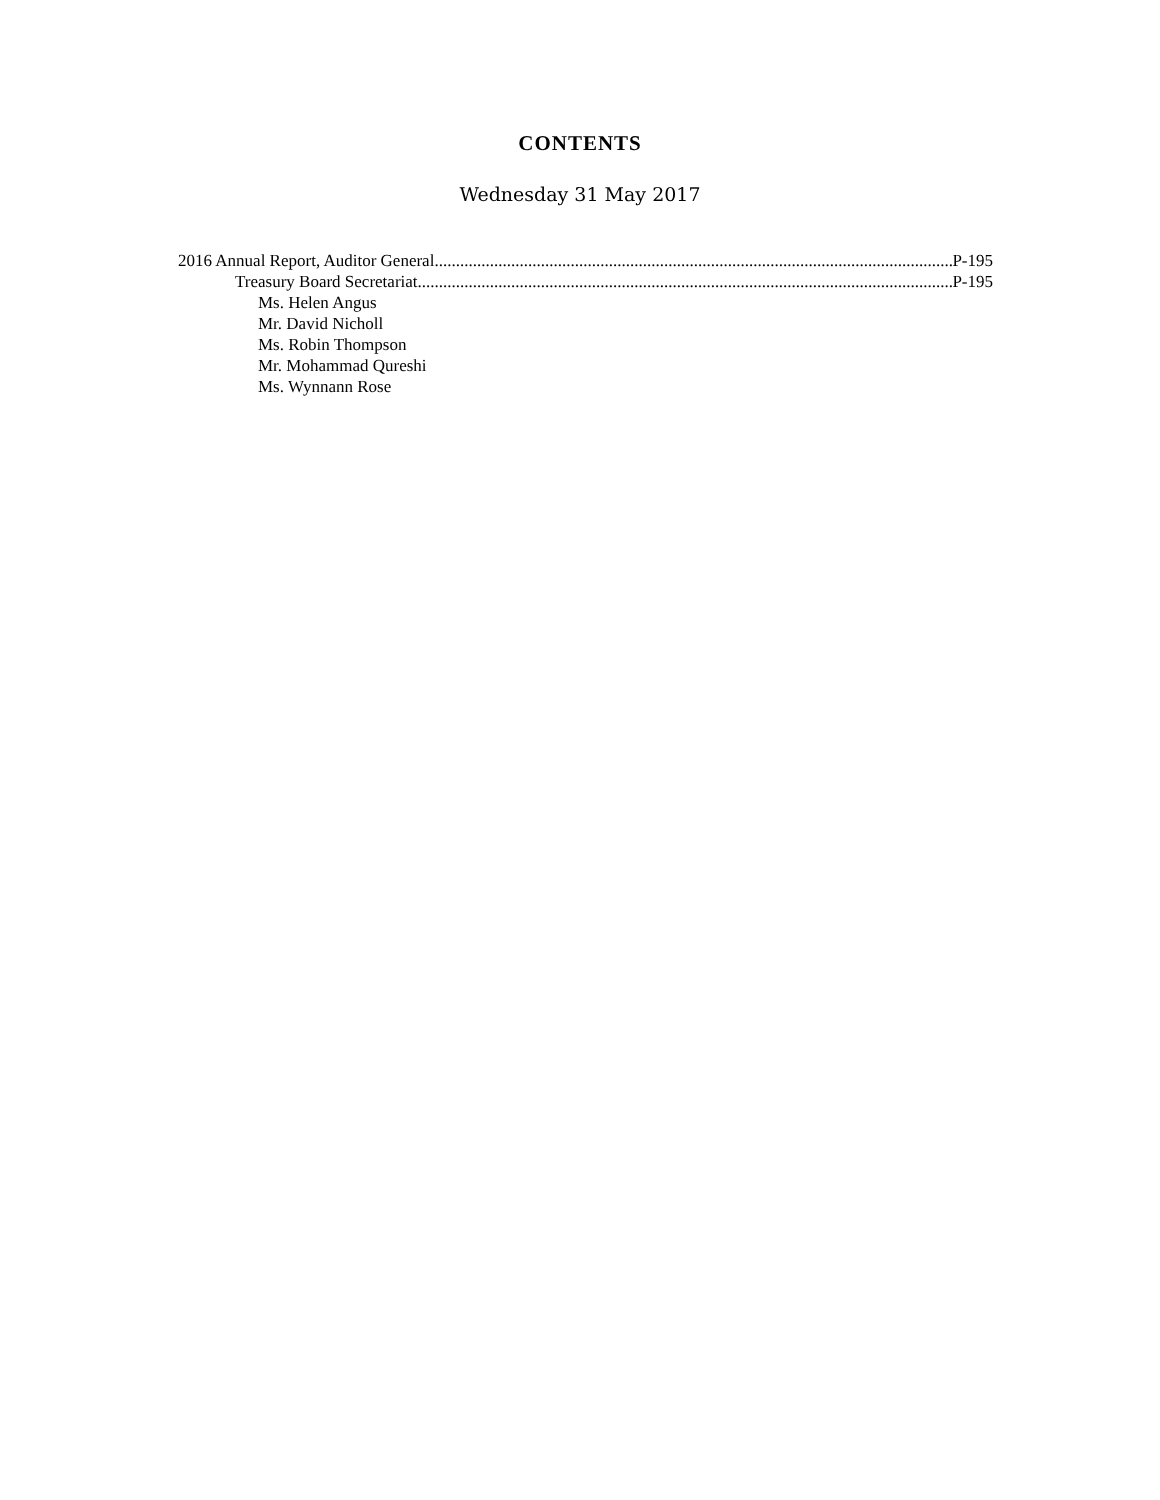CONTENTS
Wednesday 31 May 2017
2016 Annual Report, Auditor General P-195
Treasury Board Secretariat P-195
Ms. Helen Angus
Mr. David Nicholl
Ms. Robin Thompson
Mr. Mohammad Qureshi
Ms. Wynnann Rose